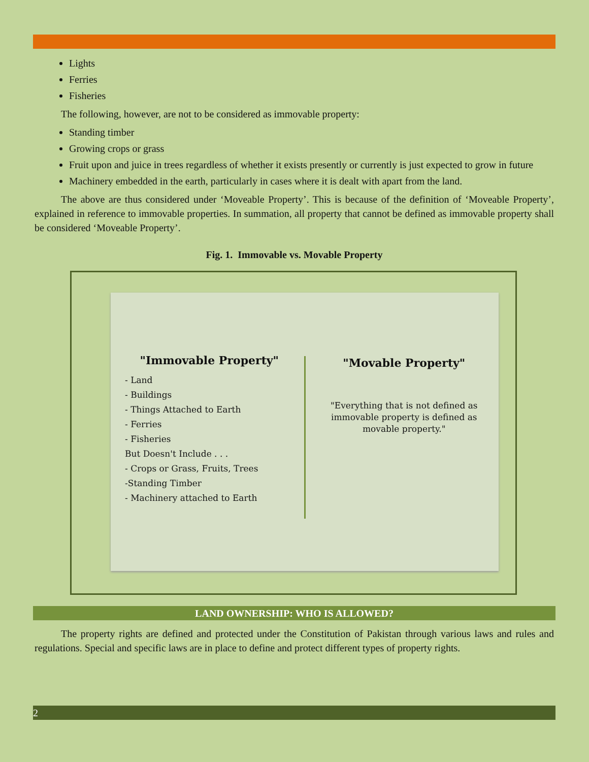Lights
Ferries
Fisheries
The following, however, are not to be considered as immovable property:
Standing timber
Growing crops or grass
Fruit upon and juice in trees regardless of whether it exists presently or currently is just expected to grow in future
Machinery embedded in the earth, particularly in cases where it is dealt with apart from the land.
The above are thus considered under ‘Moveable Property’. This is because of the definition of ‘Moveable Property’, explained in reference to immovable properties. In summation, all property that cannot be defined as immovable property shall be considered ‘Moveable Property’.
Fig. 1. Immovable vs. Movable Property
"Immovable Property"
- Land
- Buildings
- Things Attached to Earth
- Ferries
- Fisheries
But Doesn't Include . . .
- Crops or Grass, Fruits, Trees
-Standing Timber
- Machinery attached to Earth
"Movable Property"
"Everything that is not defined as immovable property is defined as movable property."
LAND OWNERSHIP: WHO IS ALLOWED?
The property rights are defined and protected under the Constitution of Pakistan through various laws and rules and regulations. Special and specific laws are in place to define and protect different types of property rights.
2